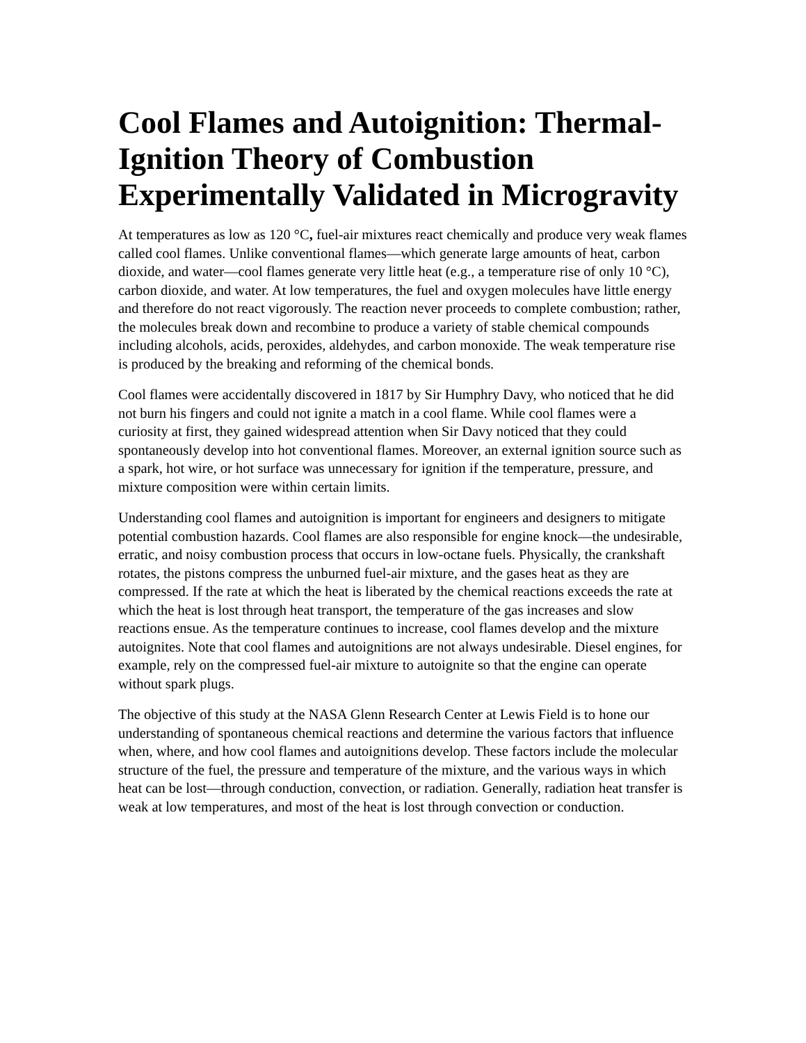Cool Flames and Autoignition: Thermal-Ignition Theory of Combustion Experimentally Validated in Microgravity
At temperatures as low as 120 °C, fuel-air mixtures react chemically and produce very weak flames called cool flames. Unlike conventional flames—which generate large amounts of heat, carbon dioxide, and water—cool flames generate very little heat (e.g., a temperature rise of only 10 °C), carbon dioxide, and water. At low temperatures, the fuel and oxygen molecules have little energy and therefore do not react vigorously. The reaction never proceeds to complete combustion; rather, the molecules break down and recombine to produce a variety of stable chemical compounds including alcohols, acids, peroxides, aldehydes, and carbon monoxide. The weak temperature rise is produced by the breaking and reforming of the chemical bonds.
Cool flames were accidentally discovered in 1817 by Sir Humphry Davy, who noticed that he did not burn his fingers and could not ignite a match in a cool flame. While cool flames were a curiosity at first, they gained widespread attention when Sir Davy noticed that they could spontaneously develop into hot conventional flames. Moreover, an external ignition source such as a spark, hot wire, or hot surface was unnecessary for ignition if the temperature, pressure, and mixture composition were within certain limits.
Understanding cool flames and autoignition is important for engineers and designers to mitigate potential combustion hazards. Cool flames are also responsible for engine knock—the undesirable, erratic, and noisy combustion process that occurs in low-octane fuels. Physically, the crankshaft rotates, the pistons compress the unburned fuel-air mixture, and the gases heat as they are compressed. If the rate at which the heat is liberated by the chemical reactions exceeds the rate at which the heat is lost through heat transport, the temperature of the gas increases and slow reactions ensue. As the temperature continues to increase, cool flames develop and the mixture autoignites. Note that cool flames and autoignitions are not always undesirable. Diesel engines, for example, rely on the compressed fuel-air mixture to autoignite so that the engine can operate without spark plugs.
The objective of this study at the NASA Glenn Research Center at Lewis Field is to hone our understanding of spontaneous chemical reactions and determine the various factors that influence when, where, and how cool flames and autoignitions develop. These factors include the molecular structure of the fuel, the pressure and temperature of the mixture, and the various ways in which heat can be lost—through conduction, convection, or radiation. Generally, radiation heat transfer is weak at low temperatures, and most of the heat is lost through convection or conduction.